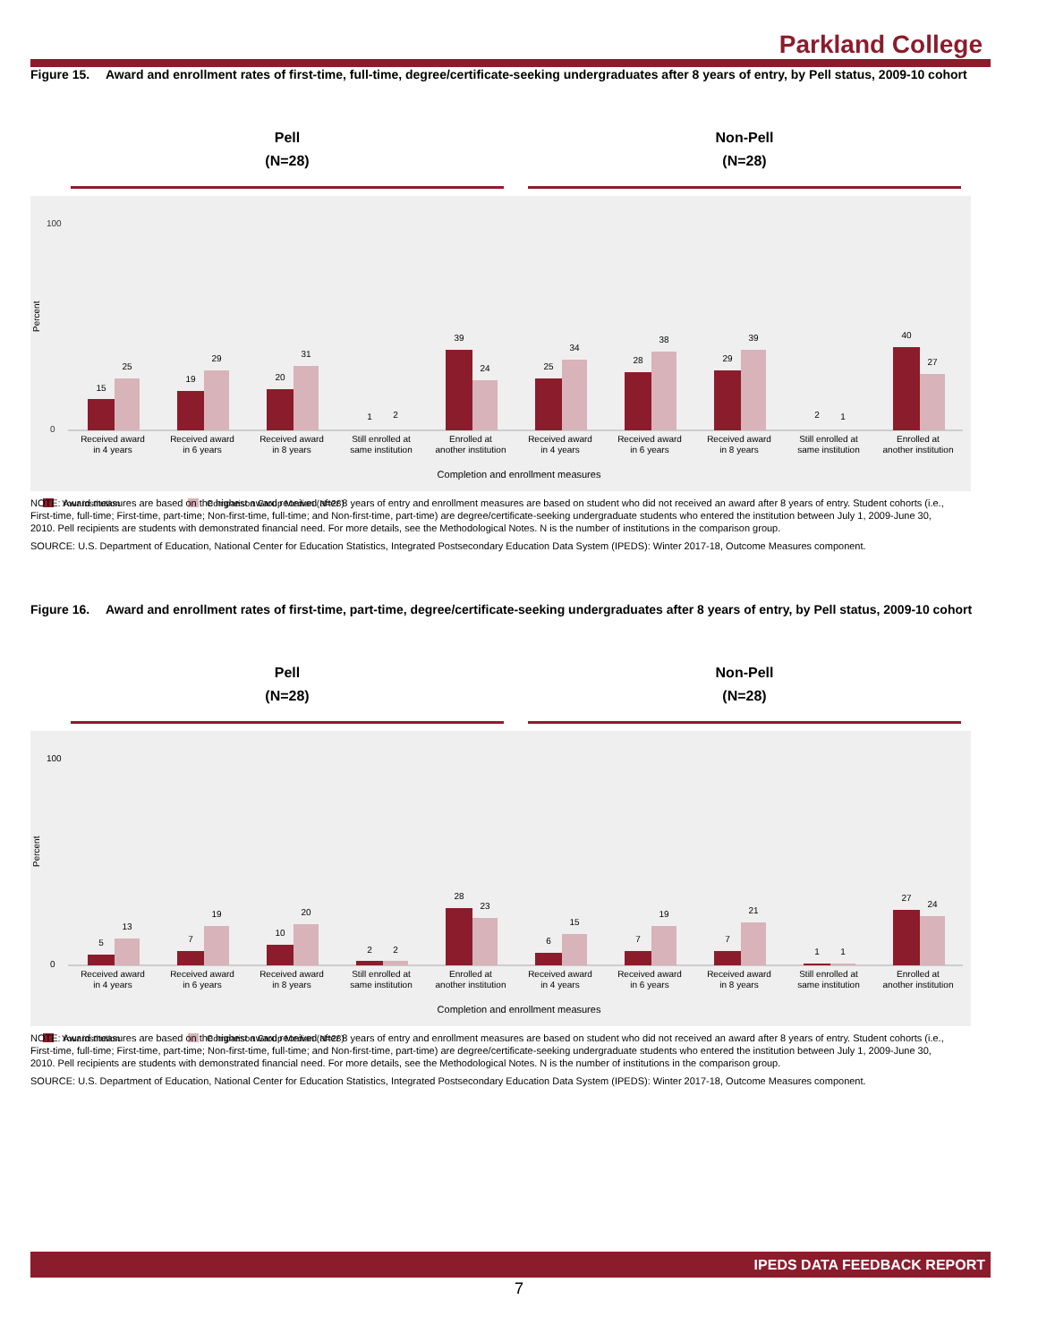Parkland College
Figure 15. Award and enrollment rates of first-time, full-time, degree/certificate-seeking undergraduates after 8 years of entry, by Pell status, 2009-10 cohort
Pell
(N=28)
Non-Pell
(N=28)
Percent
100
0
15
25
Received award
in 4 years
19
29
Received award
in 6 years
20
31
Received award
in 8 years
1
2
Still enrolled at
same institution
39
24
Enrolled at
another institution
25
34
Received award
in 4 years
28
38
Received award
in 6 years
29
39
Received award
in 8 years
2
1
Still enrolled at
same institution
40
27
Enrolled at
another institution
Completion and enrollment measures
Your institution
Comparison Group Median (N=28)
NOTE: Award measures are based on the highest award received after 8 years of entry and enrollment measures are based on student who did not received an award after 8 years of entry. Student cohorts (i.e., First-time, full-time; First-time, part-time; Non-first-time, full-time; and Non-first-time, part-time) are degree/certificate-seeking undergraduate students who entered the institution between July 1, 2009-June 30, 2010. Pell recipients are students with demonstrated financial need. For more details, see the Methodological Notes. N is the number of institutions in the comparison group.
SOURCE: U.S. Department of Education, National Center for Education Statistics, Integrated Postsecondary Education Data System (IPEDS): Winter 2017-18, Outcome Measures component.
Figure 16. Award and enrollment rates of first-time, part-time, degree/certificate-seeking undergraduates after 8 years of entry, by Pell status, 2009-10 cohort
Pell
(N=28)
Non-Pell
(N=28)
Percent
100
0
5
13
Received award
in 4 years
7
19
Received award
in 6 years
10
20
Received award
in 8 years
2
2
Still enrolled at
same institution
28
23
Enrolled at
another institution
6
15
Received award
in 4 years
7
19
Received award
in 6 years
7
21
Received award
in 8 years
1
1
Still enrolled at
same institution
27
24
Enrolled at
another institution
Completion and enrollment measures
Your institution
Comparison Group Median (N=28)
NOTE: Award measures are based on the highest award received after 8 years of entry and enrollment measures are based on student who did not received an award after 8 years of entry. Student cohorts (i.e., First-time, full-time; First-time, part-time; Non-first-time, full-time; and Non-first-time, part-time) are degree/certificate-seeking undergraduate students who entered the institution between July 1, 2009-June 30, 2010. Pell recipients are students with demonstrated financial need. For more details, see the Methodological Notes. N is the number of institutions in the comparison group.
SOURCE: U.S. Department of Education, National Center for Education Statistics, Integrated Postsecondary Education Data System (IPEDS): Winter 2017-18, Outcome Measures component.
IPEDS DATA FEEDBACK REPORT
7